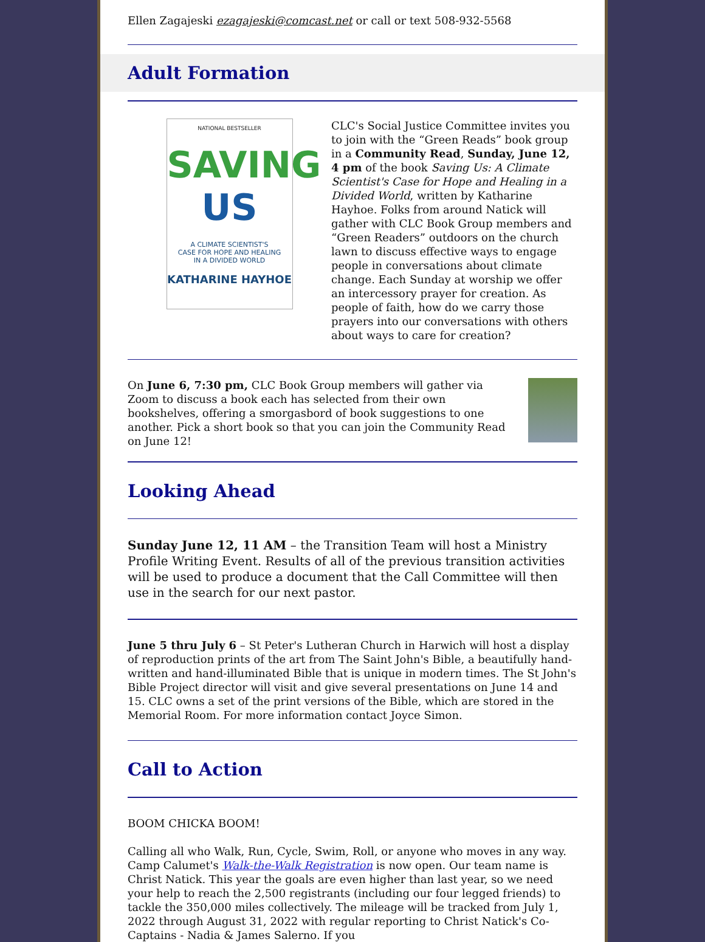Ellen Zagajeski ezagajeski@comcast.net or call or text 508-932-5568
Adult Formation
NATIONAL BESTSELLER
SAVING
US
A CLIMATE SCIENTIST'S
CASE FOR HOPE AND HEALING
IN A DIVIDED WORLD
KATHARINE HAYHOE
CLC's Social Justice Committee invites you to join with the “Green Reads” book group in a Community Read, Sunday, June 12, 4 pm of the book Saving Us: A Climate Scientist's Case for Hope and Healing in a Divided World, written by Katharine Hayhoe. Folks from around Natick will gather with CLC Book Group members and “Green Readers” outdoors on the church lawn to discuss effective ways to engage people in conversations about climate change. Each Sunday at worship we offer an intercessory prayer for creation. As people of faith, how do we carry those prayers into our conversations with others about ways to care for creation?
On June 6, 7:30 pm, CLC Book Group members will gather via Zoom to discuss a book each has selected from their own bookshelves, offering a smorgasbord of book suggestions to one another. Pick a short book so that you can join the Community Read on June 12!
Looking Ahead
Sunday June 12, 11 AM – the Transition Team will host a Ministry Profile Writing Event. Results of all of the previous transition activities will be used to produce a document that the Call Committee will then use in the search for our next pastor.
June 5 thru July 6 – St Peter's Lutheran Church in Harwich will host a display of reproduction prints of the art from The Saint John's Bible, a beautifully hand-written and hand-illuminated Bible that is unique in modern times. The St John's Bible Project director will visit and give several presentations on June 14 and 15. CLC owns a set of the print versions of the Bible, which are stored in the Memorial Room. For more information contact Joyce Simon.
Call to Action
BOOM CHICKA BOOM!
Calling all who Walk, Run, Cycle, Swim, Roll, or anyone who moves in any way. Camp Calumet's Walk-the-Walk Registration is now open. Our team name is Christ Natick. This year the goals are even higher than last year, so we need your help to reach the 2,500 registrants (including our four legged friends) to tackle the 350,000 miles collectively. The mileage will be tracked from July 1, 2022 through August 31, 2022 with regular reporting to Christ Natick's Co-Captains - Nadia & James Salerno. If you